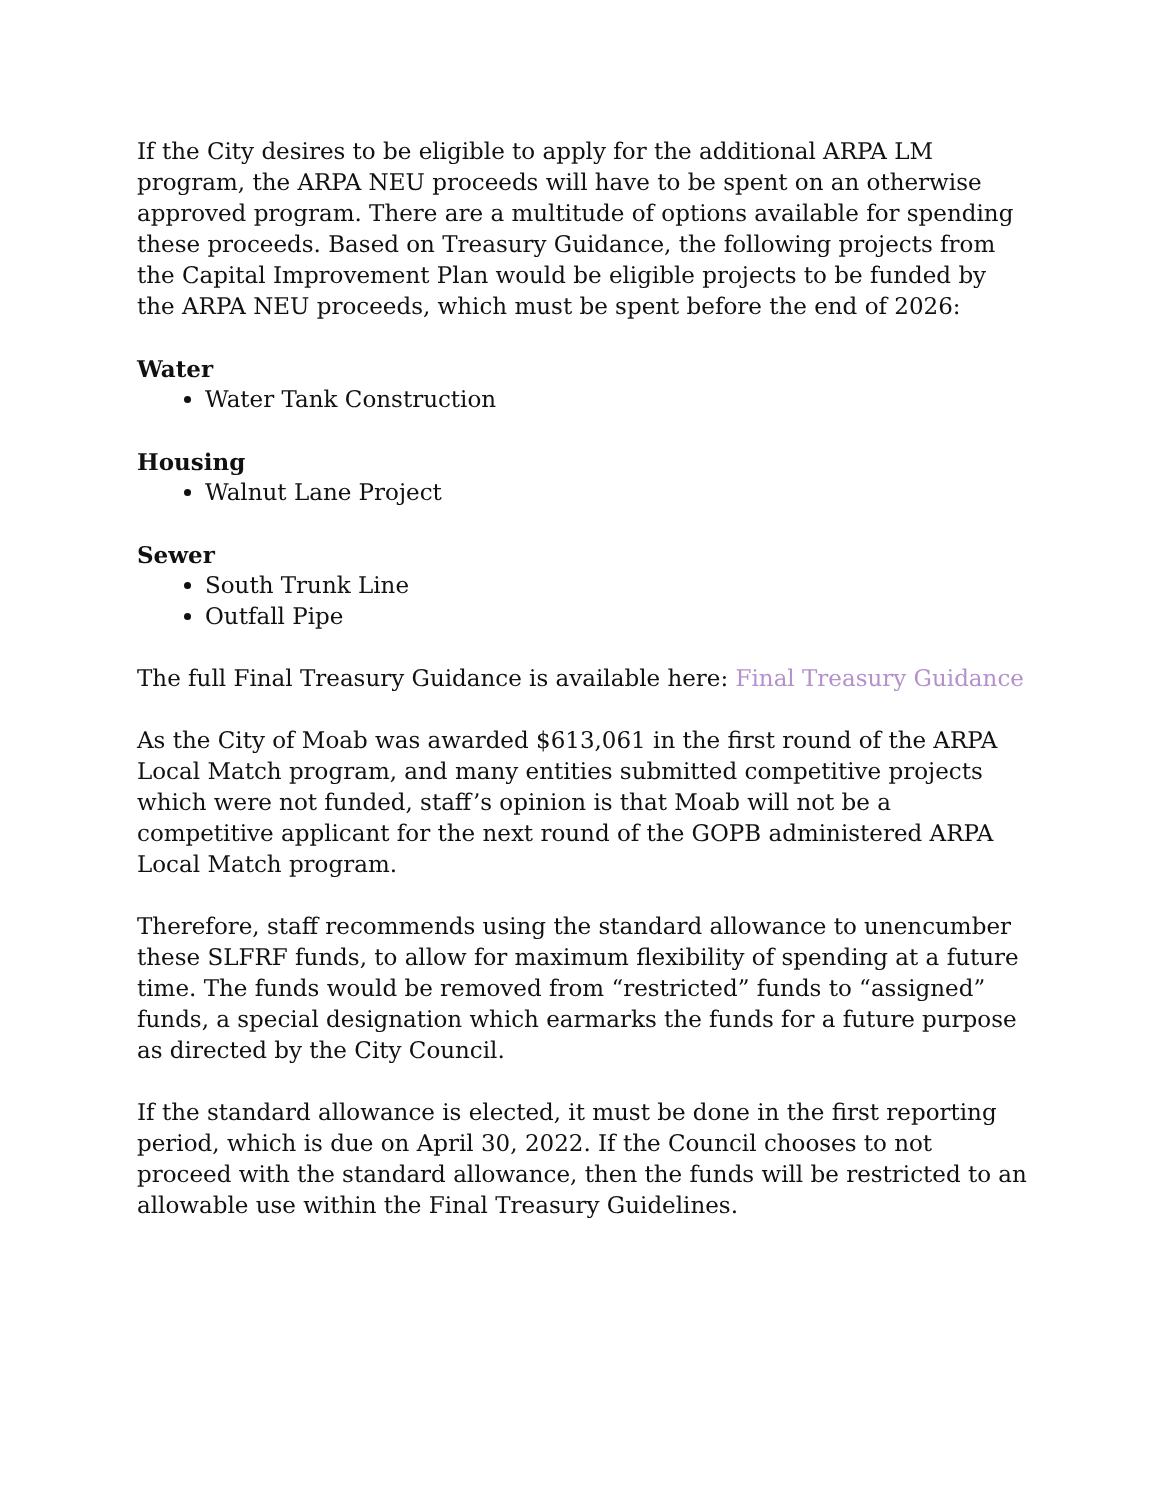If the City desires to be eligible to apply for the additional ARPA LM program, the ARPA NEU proceeds will have to be spent on an otherwise approved program. There are a multitude of options available for spending these proceeds. Based on Treasury Guidance, the following projects from the Capital Improvement Plan would be eligible projects to be funded by the ARPA NEU proceeds, which must be spent before the end of 2026:
Water
Water Tank Construction
Housing
Walnut Lane Project
Sewer
South Trunk Line
Outfall Pipe
The full Final Treasury Guidance is available here: Final Treasury Guidance
As the City of Moab was awarded $613,061 in the first round of the ARPA Local Match program, and many entities submitted competitive projects which were not funded, staff’s opinion is that Moab will not be a competitive applicant for the next round of the GOPB administered ARPA Local Match program.
Therefore, staff recommends using the standard allowance to unencumber these SLFRF funds, to allow for maximum flexibility of spending at a future time. The funds would be removed from “restricted” funds to “assigned” funds, a special designation which earmarks the funds for a future purpose as directed by the City Council.
If the standard allowance is elected, it must be done in the first reporting period, which is due on April 30, 2022. If the Council chooses to not proceed with the standard allowance, then the funds will be restricted to an allowable use within the Final Treasury Guidelines.